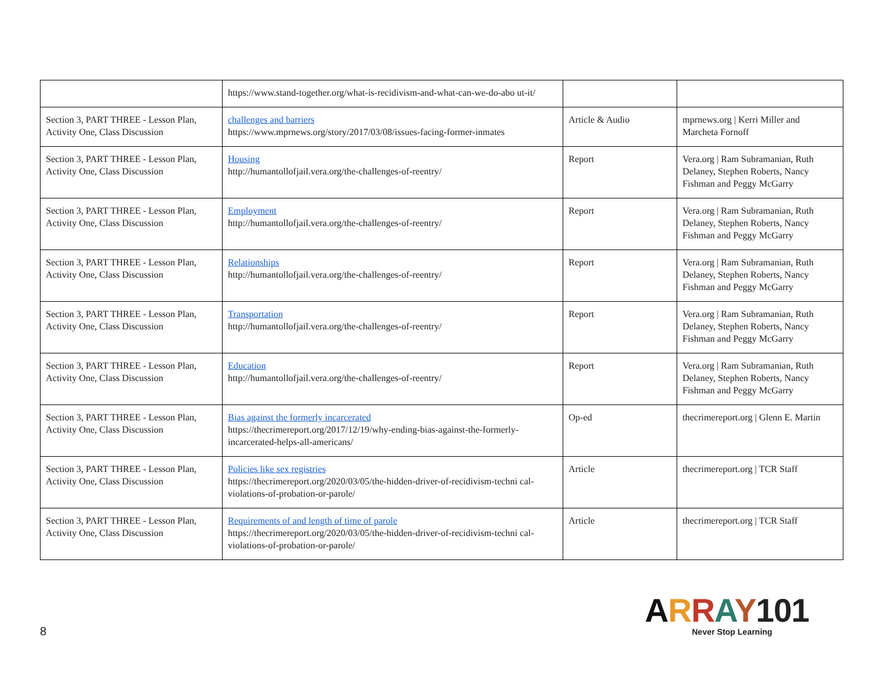| | https://www.stand-together.org/what-is-recidivism-and-what-can-we-do-abo ut-it/ | | |
| Section 3, PART THREE - Lesson Plan, Activity One, Class Discussion | challenges and barriers https://www.mprnews.org/story/2017/03/08/issues-facing-former-inmates | Article & Audio | mprnews.org / Kerri Miller and Marcheta Fornoff |
| Section 3, PART THREE - Lesson Plan, Activity One, Class Discussion | Housing http://humantollofjail.vera.org/the-challenges-of-reentry/ | Report | Vera.org / Ram Subramanian, Ruth Delaney, Stephen Roberts, Nancy Fishman and Peggy McGarry |
| Section 3, PART THREE - Lesson Plan, Activity One, Class Discussion | Employment http://humantollofjail.vera.org/the-challenges-of-reentry/ | Report | Vera.org / Ram Subramanian, Ruth Delaney, Stephen Roberts, Nancy Fishman and Peggy McGarry |
| Section 3, PART THREE - Lesson Plan, Activity One, Class Discussion | Relationships http://humantollofjail.vera.org/the-challenges-of-reentry/ | Report | Vera.org / Ram Subramanian, Ruth Delaney, Stephen Roberts, Nancy Fishman and Peggy McGarry |
| Section 3, PART THREE - Lesson Plan, Activity One, Class Discussion | Transportation http://humantollofjail.vera.org/the-challenges-of-reentry/ | Report | Vera.org / Ram Subramanian, Ruth Delaney, Stephen Roberts, Nancy Fishman and Peggy McGarry |
| Section 3, PART THREE - Lesson Plan, Activity One, Class Discussion | Education http://humantollofjail.vera.org/the-challenges-of-reentry/ | Report | Vera.org / Ram Subramanian, Ruth Delaney, Stephen Roberts, Nancy Fishman and Peggy McGarry |
| Section 3, PART THREE - Lesson Plan, Activity One, Class Discussion | Bias against the formerly incarcerated https://thecrimereport.org/2017/12/19/why-ending-bias-against-the-formerly-incarcerated-helps-all-americans/ | Op-ed | thecrimereport.org / Glenn E. Martin |
| Section 3, PART THREE - Lesson Plan, Activity One, Class Discussion | Policies like sex registries https://thecrimereport.org/2020/03/05/the-hidden-driver-of-recidivism-techni cal-violations-of-probation-or-parole/ | Article | thecrimereport.org / TCR Staff |
| Section 3, PART THREE - Lesson Plan, Activity One, Class Discussion | Requirements of and length of time of parole https://thecrimereport.org/2020/03/05/the-hidden-driver-of-recidivism-techni cal-violations-of-probation-or-parole/ | Article | thecrimereport.org / TCR Staff |
8
ARRAY101
Never Stop Learning